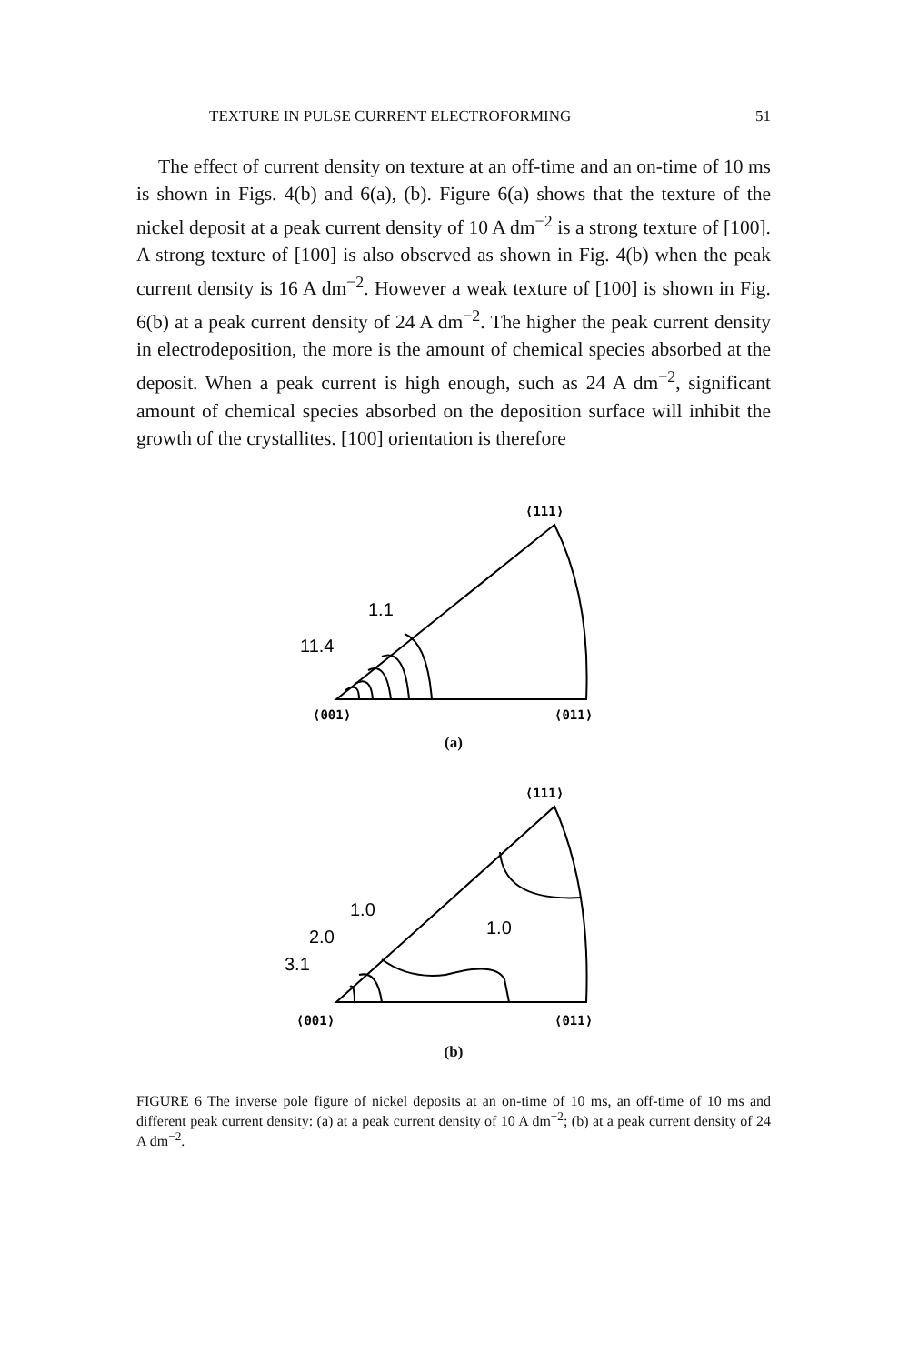TEXTURE IN PULSE CURRENT ELECTROFORMING 51
The effect of current density on texture at an off-time and an on-time of 10 ms is shown in Figs. 4(b) and 6(a), (b). Figure 6(a) shows that the texture of the nickel deposit at a peak current density of 10 A dm<sup>−2</sup> is a strong texture of [100]. A strong texture of [100] is also observed as shown in Fig. 4(b) when the peak current density is 16 A dm<sup>−2</sup>. However a weak texture of [100] is shown in Fig. 6(b) at a peak current density of 24 A dm<sup>−2</sup>. The higher the peak current density in electrodeposition, the more is the amount of chemical species absorbed at the deposit. When a peak current is high enough, such as 24 A dm<sup>−2</sup>, significant amount of chemical species absorbed on the deposition surface will inhibit the growth of the crystallites. [100] orientation is therefore
⟨111⟩
1.1
11.4
⟨001⟩
⟨011⟩
(a)
⟨111⟩
1.0
1.0
2.0
3.1
⟨001⟩
⟨011⟩
(b)
FIGURE 6 The inverse pole figure of nickel deposits at an on-time of 10 ms, an off-time of 10 ms and different peak current density: (a) at a peak current density of 10 A dm<sup>−2</sup>; (b) at a peak current density of 24 A dm<sup>−2</sup>.